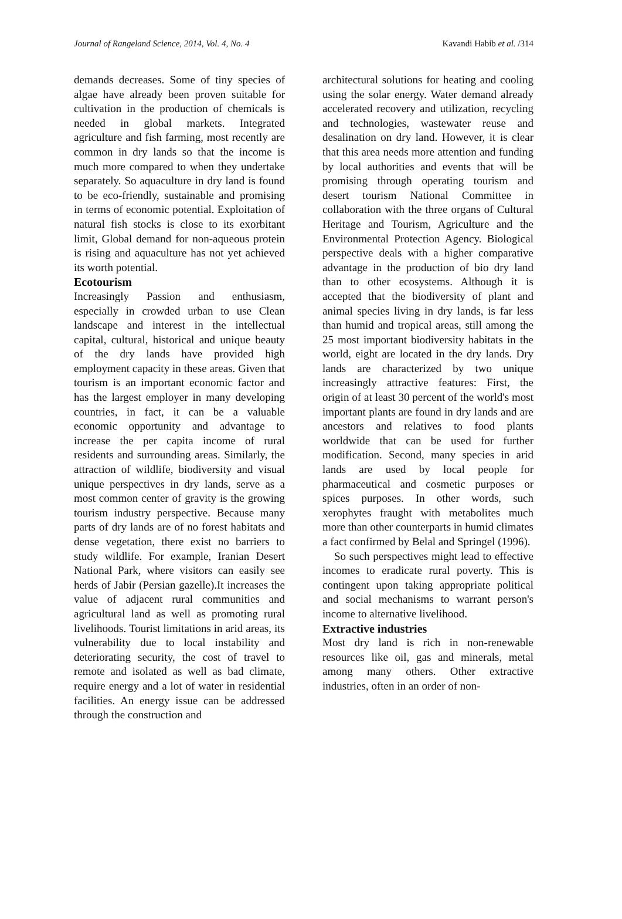Journal of Rangeland Science, 2014, Vol. 4, No. 4 Kavandi Habib et al. /314
demands decreases. Some of tiny species of algae have already been proven suitable for cultivation in the production of chemicals is needed in global markets. Integrated agriculture and fish farming, most recently are common in dry lands so that the income is much more compared to when they undertake separately. So aquaculture in dry land is found to be eco-friendly, sustainable and promising in terms of economic potential. Exploitation of natural fish stocks is close to its exorbitant limit, Global demand for non-aqueous protein is rising and aquaculture has not yet achieved its worth potential.
Ecotourism
Increasingly Passion and enthusiasm, especially in crowded urban to use Clean landscape and interest in the intellectual capital, cultural, historical and unique beauty of the dry lands have provided high employment capacity in these areas. Given that tourism is an important economic factor and has the largest employer in many developing countries, in fact, it can be a valuable economic opportunity and advantage to increase the per capita income of rural residents and surrounding areas. Similarly, the attraction of wildlife, biodiversity and visual unique perspectives in dry lands, serve as a most common center of gravity is the growing tourism industry perspective. Because many parts of dry lands are of no forest habitats and dense vegetation, there exist no barriers to study wildlife. For example, Iranian Desert National Park, where visitors can easily see herds of Jabir (Persian gazelle).It increases the value of adjacent rural communities and agricultural land as well as promoting rural livelihoods. Tourist limitations in arid areas, its vulnerability due to local instability and deteriorating security, the cost of travel to remote and isolated as well as bad climate, require energy and a lot of water in residential facilities. An energy issue can be addressed through the construction and
architectural solutions for heating and cooling using the solar energy. Water demand already accelerated recovery and utilization, recycling and technologies, wastewater reuse and desalination on dry land. However, it is clear that this area needs more attention and funding by local authorities and events that will be promising through operating tourism and desert tourism National Committee in collaboration with the three organs of Cultural Heritage and Tourism, Agriculture and the Environmental Protection Agency. Biological perspective deals with a higher comparative advantage in the production of bio dry land than to other ecosystems. Although it is accepted that the biodiversity of plant and animal species living in dry lands, is far less than humid and tropical areas, still among the 25 most important biodiversity habitats in the world, eight are located in the dry lands. Dry lands are characterized by two unique increasingly attractive features: First, the origin of at least 30 percent of the world's most important plants are found in dry lands and are ancestors and relatives to food plants worldwide that can be used for further modification. Second, many species in arid lands are used by local people for pharmaceutical and cosmetic purposes or spices purposes. In other words, such xerophytes fraught with metabolites much more than other counterparts in humid climates a fact confirmed by Belal and Springel (1996).
So such perspectives might lead to effective incomes to eradicate rural poverty. This is contingent upon taking appropriate political and social mechanisms to warrant person's income to alternative livelihood.
Extractive industries
Most dry land is rich in non-renewable resources like oil, gas and minerals, metal among many others. Other extractive industries, often in an order of non-